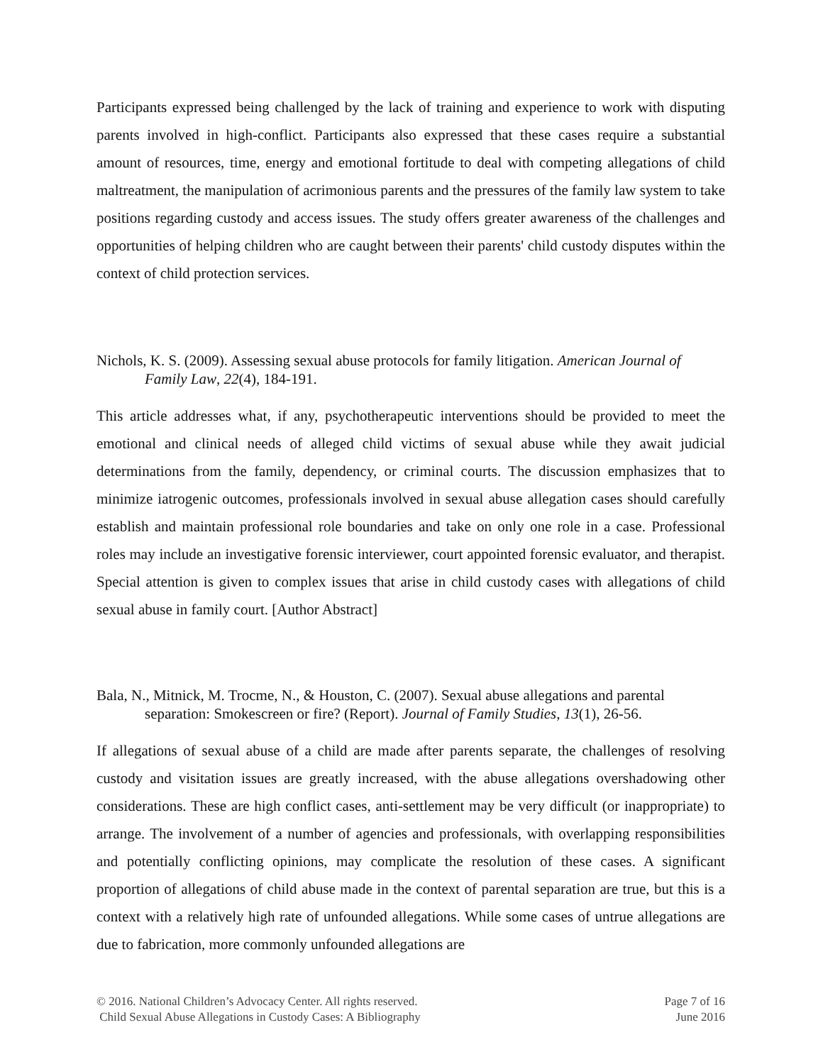Participants expressed being challenged by the lack of training and experience to work with disputing parents involved in high-conflict. Participants also expressed that these cases require a substantial amount of resources, time, energy and emotional fortitude to deal with competing allegations of child maltreatment, the manipulation of acrimonious parents and the pressures of the family law system to take positions regarding custody and access issues. The study offers greater awareness of the challenges and opportunities of helping children who are caught between their parents' child custody disputes within the context of child protection services.
Nichols, K. S. (2009). Assessing sexual abuse protocols for family litigation. American Journal of Family Law, 22(4), 184-191.
This article addresses what, if any, psychotherapeutic interventions should be provided to meet the emotional and clinical needs of alleged child victims of sexual abuse while they await judicial determinations from the family, dependency, or criminal courts. The discussion emphasizes that to minimize iatrogenic outcomes, professionals involved in sexual abuse allegation cases should carefully establish and maintain professional role boundaries and take on only one role in a case. Professional roles may include an investigative forensic interviewer, court appointed forensic evaluator, and therapist. Special attention is given to complex issues that arise in child custody cases with allegations of child sexual abuse in family court. [Author Abstract]
Bala, N., Mitnick, M. Trocme, N., & Houston, C. (2007). Sexual abuse allegations and parental separation: Smokescreen or fire? (Report). Journal of Family Studies, 13(1), 26-56.
If allegations of sexual abuse of a child are made after parents separate, the challenges of resolving custody and visitation issues are greatly increased, with the abuse allegations overshadowing other considerations. These are high conflict cases, anti-settlement may be very difficult (or inappropriate) to arrange. The involvement of a number of agencies and professionals, with overlapping responsibilities and potentially conflicting opinions, may complicate the resolution of these cases. A significant proportion of allegations of child abuse made in the context of parental separation are true, but this is a context with a relatively high rate of unfounded allegations. While some cases of untrue allegations are due to fabrication, more commonly unfounded allegations are
© 2016. National Children’s Advocacy Center. All rights reserved.
Child Sexual Abuse Allegations in Custody Cases: A Bibliography
Page 7 of 16
June 2016